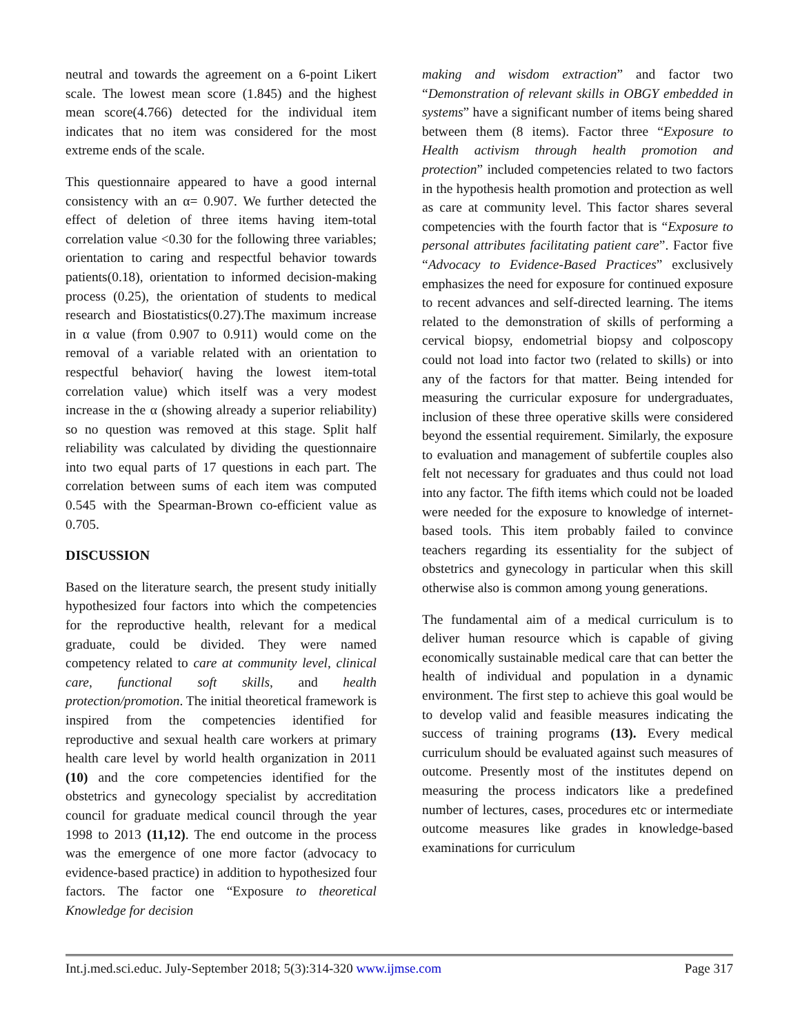neutral and towards the agreement on a 6-point Likert scale. The lowest mean score (1.845) and the highest mean score(4.766) detected for the individual item indicates that no item was considered for the most extreme ends of the scale.
This questionnaire appeared to have a good internal consistency with an α= 0.907. We further detected the effect of deletion of three items having item-total correlation value <0.30 for the following three variables; orientation to caring and respectful behavior towards patients(0.18), orientation to informed decision-making process (0.25), the orientation of students to medical research and Biostatistics(0.27).The maximum increase in α value (from 0.907 to 0.911) would come on the removal of a variable related with an orientation to respectful behavior( having the lowest item-total correlation value) which itself was a very modest increase in the α (showing already a superior reliability) so no question was removed at this stage. Split half reliability was calculated by dividing the questionnaire into two equal parts of 17 questions in each part. The correlation between sums of each item was computed 0.545 with the Spearman-Brown co-efficient value as 0.705.
DISCUSSION
Based on the literature search, the present study initially hypothesized four factors into which the competencies for the reproductive health, relevant for a medical graduate, could be divided. They were named competency related to care at community level, clinical care, functional soft skills, and health protection/promotion. The initial theoretical framework is inspired from the competencies identified for reproductive and sexual health care workers at primary health care level by world health organization in 2011 (10) and the core competencies identified for the obstetrics and gynecology specialist by accreditation council for graduate medical council through the year 1998 to 2013 (11,12). The end outcome in the process was the emergence of one more factor (advocacy to evidence-based practice) in addition to hypothesized four factors. The factor one “Exposure to theoretical Knowledge for decision
making and wisdom extraction” and factor two “Demonstration of relevant skills in OBGY embedded in systems” have a significant number of items being shared between them (8 items). Factor three “Exposure to Health activism through health promotion and protection” included competencies related to two factors in the hypothesis health promotion and protection as well as care at community level. This factor shares several competencies with the fourth factor that is “Exposure to personal attributes facilitating patient care”. Factor five “Advocacy to Evidence-Based Practices” exclusively emphasizes the need for exposure for continued exposure to recent advances and self-directed learning. The items related to the demonstration of skills of performing a cervical biopsy, endometrial biopsy and colposcopy could not load into factor two (related to skills) or into any of the factors for that matter. Being intended for measuring the curricular exposure for undergraduates, inclusion of these three operative skills were considered beyond the essential requirement. Similarly, the exposure to evaluation and management of subfertile couples also felt not necessary for graduates and thus could not load into any factor. The fifth items which could not be loaded were needed for the exposure to knowledge of internet-based tools. This item probably failed to convince teachers regarding its essentiality for the subject of obstetrics and gynecology in particular when this skill otherwise also is common among young generations.
The fundamental aim of a medical curriculum is to deliver human resource which is capable of giving economically sustainable medical care that can better the health of individual and population in a dynamic environment. The first step to achieve this goal would be to develop valid and feasible measures indicating the success of training programs (13). Every medical curriculum should be evaluated against such measures of outcome. Presently most of the institutes depend on measuring the process indicators like a predefined number of lectures, cases, procedures etc or intermediate outcome measures like grades in knowledge-based examinations for curriculum
Int.j.med.sci.educ. July-September 2018; 5(3):314-320 www.ijmse.com Page 317